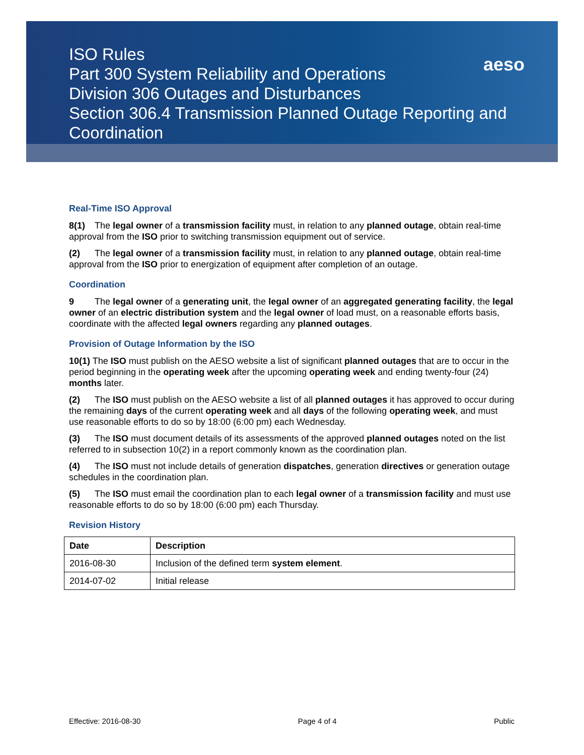ISO Rules
Part 300 System Reliability and Operations
Division 306 Outages and Disturbances
Section 306.4 Transmission Planned Outage Reporting and Coordination
aeso
Real-Time ISO Approval
8(1) The legal owner of a transmission facility must, in relation to any planned outage, obtain real-time approval from the ISO prior to switching transmission equipment out of service.
(2) The legal owner of a transmission facility must, in relation to any planned outage, obtain real-time approval from the ISO prior to energization of equipment after completion of an outage.
Coordination
9 The legal owner of a generating unit, the legal owner of an aggregated generating facility, the legal owner of an electric distribution system and the legal owner of load must, on a reasonable efforts basis, coordinate with the affected legal owners regarding any planned outages.
Provision of Outage Information by the ISO
10(1) The ISO must publish on the AESO website a list of significant planned outages that are to occur in the period beginning in the operating week after the upcoming operating week and ending twenty-four (24) months later.
(2) The ISO must publish on the AESO website a list of all planned outages it has approved to occur during the remaining days of the current operating week and all days of the following operating week, and must use reasonable efforts to do so by 18:00 (6:00 pm) each Wednesday.
(3) The ISO must document details of its assessments of the approved planned outages noted on the list referred to in subsection 10(2) in a report commonly known as the coordination plan.
(4) The ISO must not include details of generation dispatches, generation directives or generation outage schedules in the coordination plan.
(5) The ISO must email the coordination plan to each legal owner of a transmission facility and must use reasonable efforts to do so by 18:00 (6:00 pm) each Thursday.
Revision History
| Date | Description |
| --- | --- |
| 2016-08-30 | Inclusion of the defined term system element . |
| 2014-07-02 | Initial release |
Effective: 2016-08-30 Page 4 of 4 Public